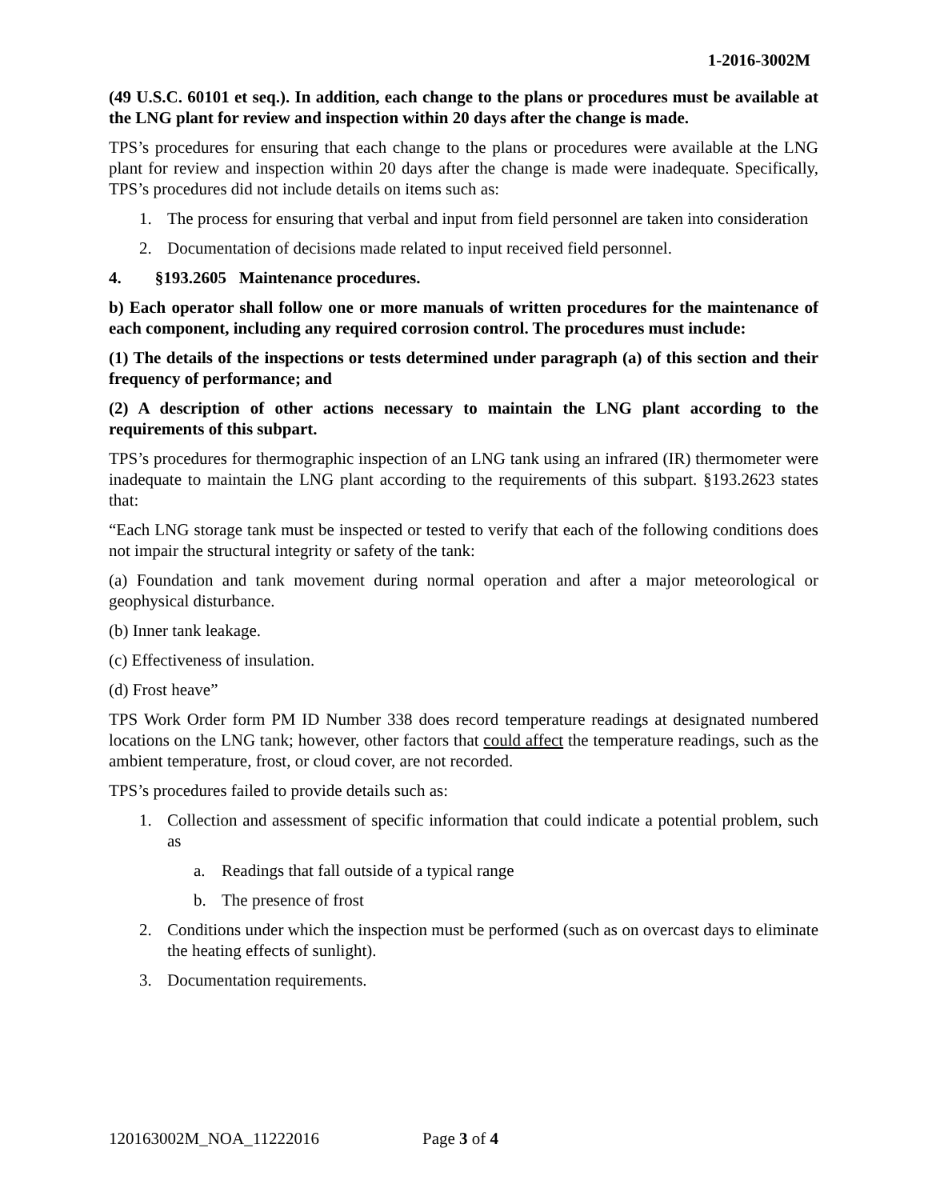1-2016-3002M
(49 U.S.C. 60101 et seq.). In addition, each change to the plans or procedures must be available at the LNG plant for review and inspection within 20 days after the change is made.
TPS’s procedures for ensuring that each change to the plans or procedures were available at the LNG plant for review and inspection within 20 days after the change is made were inadequate. Specifically, TPS’s procedures did not include details on items such as:
1. The process for ensuring that verbal and input from field personnel are taken into consideration
2. Documentation of decisions made related to input received field personnel.
4. §193.2605 Maintenance procedures.
b) Each operator shall follow one or more manuals of written procedures for the maintenance of each component, including any required corrosion control. The procedures must include:
(1) The details of the inspections or tests determined under paragraph (a) of this section and their frequency of performance; and
(2) A description of other actions necessary to maintain the LNG plant according to the requirements of this subpart.
TPS’s procedures for thermographic inspection of an LNG tank using an infrared (IR) thermometer were inadequate to maintain the LNG plant according to the requirements of this subpart. §193.2623 states that:
“Each LNG storage tank must be inspected or tested to verify that each of the following conditions does not impair the structural integrity or safety of the tank:
(a) Foundation and tank movement during normal operation and after a major meteorological or geophysical disturbance.
(b) Inner tank leakage.
(c) Effectiveness of insulation.
(d) Frost heave”
TPS Work Order form PM ID Number 338 does record temperature readings at designated numbered locations on the LNG tank; however, other factors that could affect the temperature readings, such as the ambient temperature, frost, or cloud cover, are not recorded.
TPS’s procedures failed to provide details such as:
1. Collection and assessment of specific information that could indicate a potential problem, such as
a. Readings that fall outside of a typical range
b. The presence of frost
2. Conditions under which the inspection must be performed (such as on overcast days to eliminate the heating effects of sunlight).
3. Documentation requirements.
120163002M_NOA_11222016 Page 3 of 4